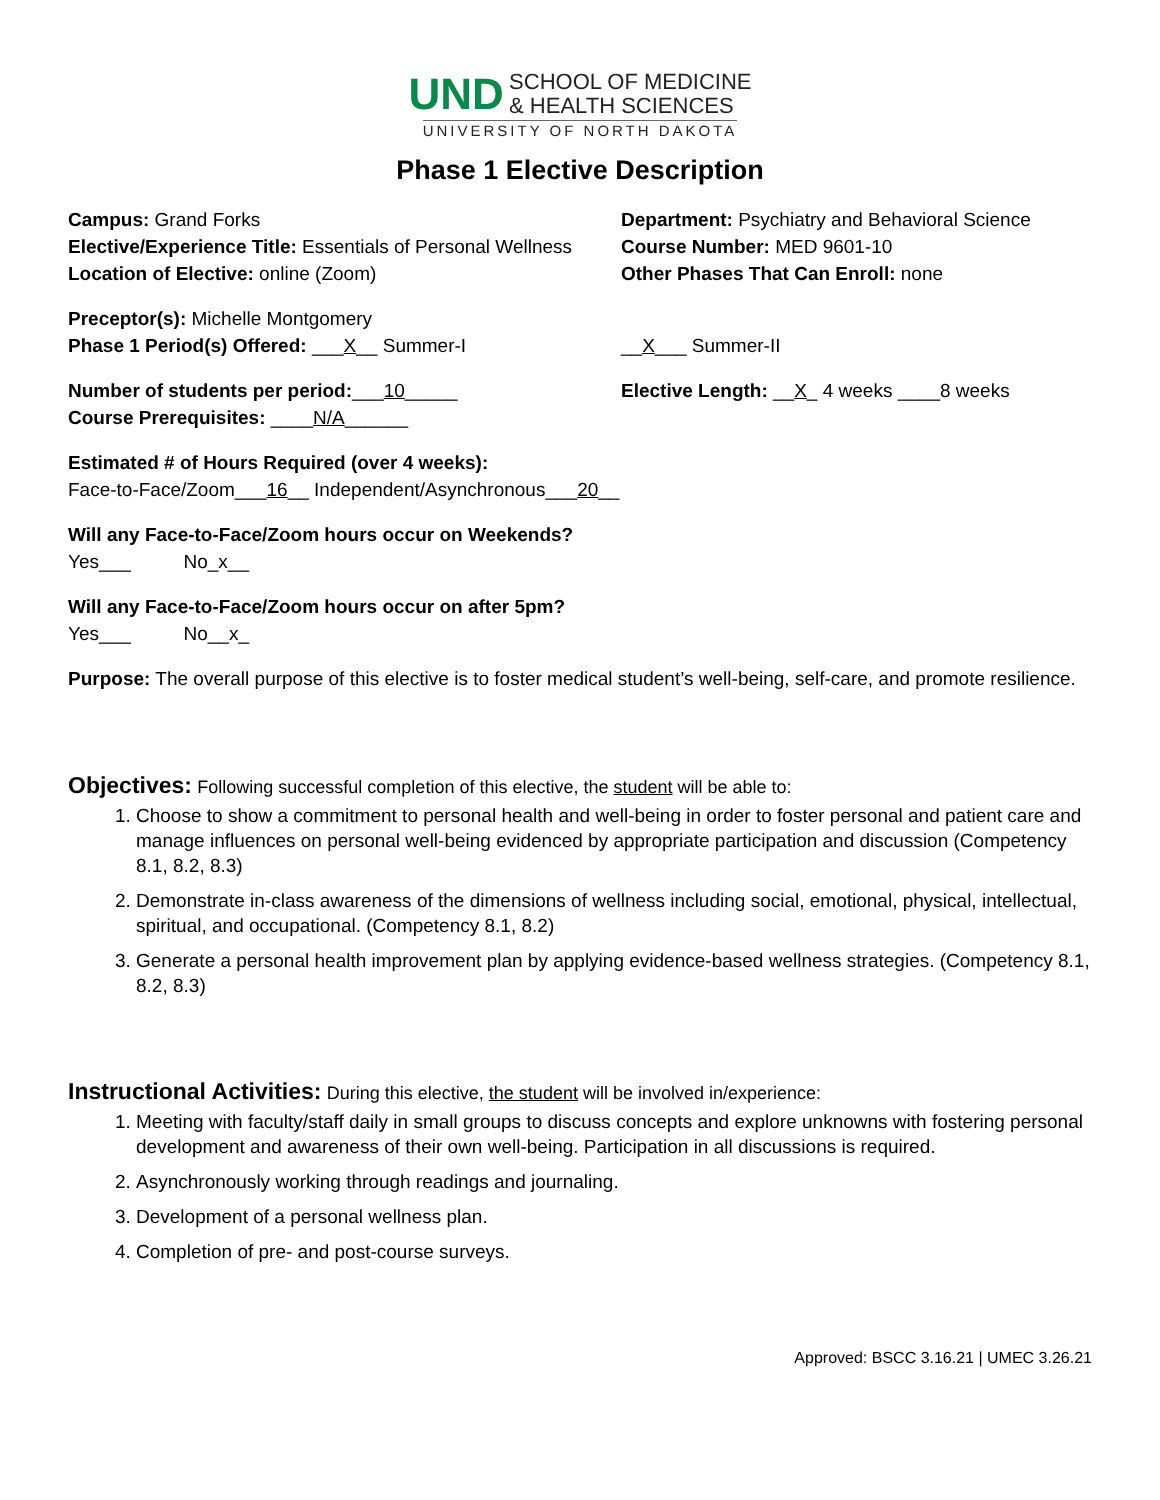UND SCHOOL OF MEDICINE
& HEALTH SCIENCES
UNIVERSITY OF NORTH DAKOTA
Phase 1 Elective Description
Campus: Grand Forks
Elective/Experience Title: Essentials of Personal Wellness
Location of Elective: online (Zoom)
Department: Psychiatry and Behavioral Science
Course Number: MED 9601-10
Other Phases That Can Enroll: none
Preceptor(s): Michelle Montgomery
Phase 1 Period(s) Offered: ___X__ Summer-I __X___ Summer-II
Number of students per period:___10_____
Course Prerequisites: ____N/A______
Elective Length: __X_ 4 weeks ____8 weeks
Estimated # of Hours Required (over 4 weeks):
Face-to-Face/Zoom___16__ Independent/Asynchronous___20__
Will any Face-to-Face/Zoom hours occur on Weekends?
Yes___ No_x__
Will any Face-to-Face/Zoom hours occur on after 5pm?
Yes___ No__x_
Purpose: The overall purpose of this elective is to foster medical student’s well-being, self-care, and promote resilience.
Objectives:
Following successful completion of this elective, the student will be able to:
1. Choose to show a commitment to personal health and well-being in order to foster personal and patient care and manage influences on personal well-being evidenced by appropriate participation and discussion (Competency 8.1, 8.2, 8.3)
2. Demonstrate in-class awareness of the dimensions of wellness including social, emotional, physical, intellectual, spiritual, and occupational. (Competency 8.1, 8.2)
3. Generate a personal health improvement plan by applying evidence-based wellness strategies. (Competency 8.1, 8.2, 8.3)
Instructional Activities:
During this elective, the student will be involved in/experience:
1. Meeting with faculty/staff daily in small groups to discuss concepts and explore unknowns with fostering personal development and awareness of their own well-being. Participation in all discussions is required.
2. Asynchronously working through readings and journaling.
3. Development of a personal wellness plan.
4. Completion of pre- and post-course surveys.
Approved: BSCC 3.16.21 | UMEC 3.26.21